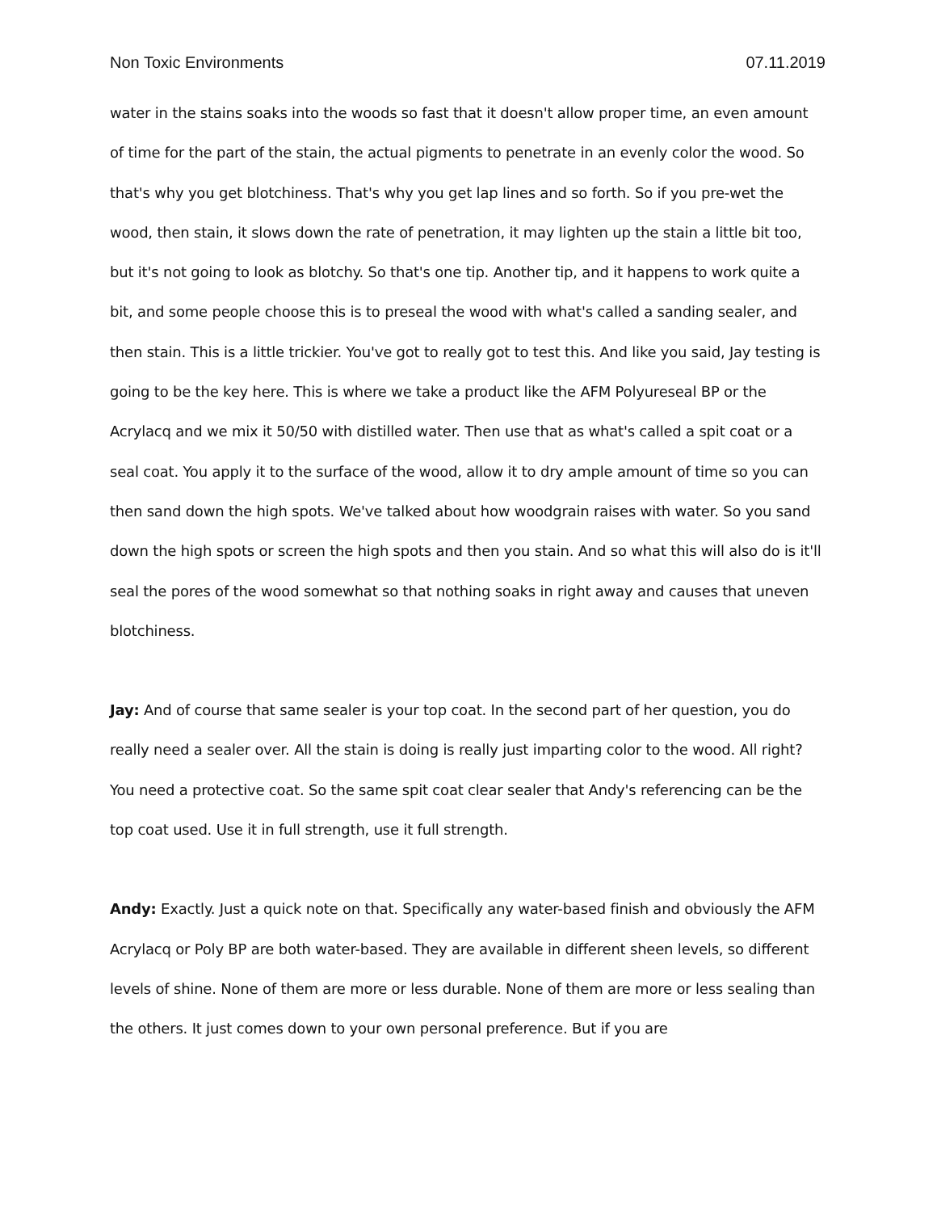Non Toxic Environments 07.11.2019
water in the stains soaks into the woods so fast that it doesn't allow proper time, an even amount of time for the part of the stain, the actual pigments to penetrate in an evenly color the wood. So that's why you get blotchiness. That's why you get lap lines and so forth. So if you pre-wet the wood, then stain, it slows down the rate of penetration, it may lighten up the stain a little bit too, but it's not going to look as blotchy. So that's one tip. Another tip, and it happens to work quite a bit, and some people choose this is to preseal the wood with what's called a sanding sealer, and then stain. This is a little trickier. You've got to really got to test this. And like you said, Jay testing is going to be the key here. This is where we take a product like the AFM Polyureseal BP or the Acrylacq and we mix it 50/50 with distilled water. Then use that as what's called a spit coat or a seal coat. You apply it to the surface of the wood, allow it to dry ample amount of time so you can then sand down the high spots. We've talked about how woodgrain raises with water. So you sand down the high spots or screen the high spots and then you stain. And so what this will also do is it'll seal the pores of the wood somewhat so that nothing soaks in right away and causes that uneven blotchiness.
Jay: And of course that same sealer is your top coat. In the second part of her question, you do really need a sealer over. All the stain is doing is really just imparting color to the wood. All right? You need a protective coat. So the same spit coat clear sealer that Andy's referencing can be the top coat used. Use it in full strength, use it full strength.
Andy: Exactly. Just a quick note on that. Specifically any water-based finish and obviously the AFM Acrylacq or Poly BP are both water-based. They are available in different sheen levels, so different levels of shine. None of them are more or less durable. None of them are more or less sealing than the others. It just comes down to your own personal preference. But if you are